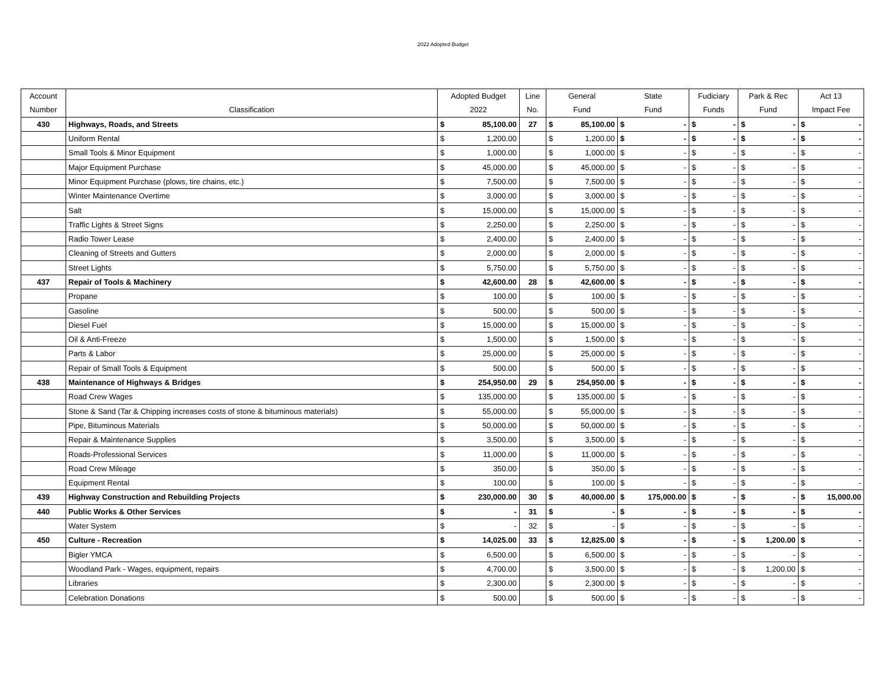2022 Adopted Budget
| Account | | Adopted Budget | | Line | General | | State | | Fudiciary | | Park & Rec | | Act 13 | |
| --- | --- | --- | --- | --- | --- | --- | --- | --- | --- | --- | --- | --- | --- | --- |
| Number | Classification | 2022 | | No. | Fund | | Fund | | Funds | | Fund | | Impact Fee | |
| 430 | Highways, Roads, and Streets | $ | 85,100.00 | 27 | $ | 85,100.00 | $ | - | $ | - | $ | - | $ | - |
| | Uniform Rental | $ | 1,200.00 | | $ | 1,200.00 | $ | - | $ | - | $ | - | $ | - |
| | Small Tools & Minor Equipment | $ | 1,000.00 | | $ | 1,000.00 | $ | - | $ | - | $ | - | $ | - |
| | Major Equipment Purchase | $ | 45,000.00 | | $ | 45,000.00 | $ | - | $ | - | $ | - | $ | - |
| | Minor Equipment Purchase (plows, tire chains, etc.) | $ | 7,500.00 | | $ | 7,500.00 | $ | - | $ | - | $ | - | $ | - |
| | Winter Maintenance Overtime | $ | 3,000.00 | | $ | 3,000.00 | $ | - | $ | - | $ | - | $ | - |
| | Salt | $ | 15,000.00 | | $ | 15,000.00 | $ | - | $ | - | $ | - | $ | - |
| | Traffic Lights & Street Signs | $ | 2,250.00 | | $ | 2,250.00 | $ | - | $ | - | $ | - | $ | - |
| | Radio Tower Lease | $ | 2,400.00 | | $ | 2,400.00 | $ | - | $ | - | $ | - | $ | - |
| | Cleaning of Streets and Gutters | $ | 2,000.00 | | $ | 2,000.00 | $ | - | $ | - | $ | - | $ | - |
| | Street Lights | $ | 5,750.00 | | $ | 5,750.00 | $ | - | $ | - | $ | - | $ | - |
| 437 | Repair of Tools & Machinery | $ | 42,600.00 | 28 | $ | 42,600.00 | $ | - | $ | - | $ | - | $ | - |
| | Propane | $ | 100.00 | | $ | 100.00 | $ | - | $ | - | $ | - | $ | - |
| | Gasoline | $ | 500.00 | | $ | 500.00 | $ | - | $ | - | $ | - | $ | - |
| | Diesel Fuel | $ | 15,000.00 | | $ | 15,000.00 | $ | - | $ | - | $ | - | $ | - |
| | Oil & Anti-Freeze | $ | 1,500.00 | | $ | 1,500.00 | $ | - | $ | - | $ | - | $ | - |
| | Parts & Labor | $ | 25,000.00 | | $ | 25,000.00 | $ | - | $ | - | $ | - | $ | - |
| | Repair of Small Tools & Equipment | $ | 500.00 | | $ | 500.00 | $ | - | $ | - | $ | - | $ | - |
| 438 | Maintenance of Highways & Bridges | $ | 254,950.00 | 29 | $ | 254,950.00 | $ | - | $ | - | $ | - | $ | - |
| | Road Crew Wages | $ | 135,000.00 | | $ | 135,000.00 | $ | - | $ | - | $ | - | $ | - |
| | Stone & Sand (Tar & Chipping increases costs of stone & bituminous materials) | $ | 55,000.00 | | $ | 55,000.00 | $ | - | $ | - | $ | - | $ | - |
| | Pipe, Bituminous Materials | $ | 50,000.00 | | $ | 50,000.00 | $ | - | $ | - | $ | - | $ | - |
| | Repair & Maintenance Supplies | $ | 3,500.00 | | $ | 3,500.00 | $ | - | $ | - | $ | - | $ | - |
| | Roads-Professional Services | $ | 11,000.00 | | $ | 11,000.00 | $ | - | $ | - | $ | - | $ | - |
| | Road Crew Mileage | $ | 350.00 | | $ | 350.00 | $ | - | $ | - | $ | - | $ | - |
| | Equipment Rental | $ | 100.00 | | $ | 100.00 | $ | - | $ | - | $ | - | $ | - |
| 439 | Highway Construction and Rebuilding Projects | $ | 230,000.00 | 30 | $ | 40,000.00 | $ | 175,000.00 | $ | - | $ | - | $ | 15,000.00 |
| 440 | Public Works & Other Services | $ | - | 31 | $ | - | $ | - | $ | - | $ | - | $ | - |
| | Water System | $ | - | 32 | $ | - | $ | - | $ | - | $ | - | $ | - |
| 450 | Culture - Recreation | $ | 14,025.00 | 33 | $ | 12,825.00 | $ | - | $ | - | $ | 1,200.00 | $ | - |
| | Bigler YMCA | $ | 6,500.00 | | $ | 6,500.00 | $ | - | $ | - | $ | - | $ | - |
| | Woodland Park - Wages, equipment, repairs | $ | 4,700.00 | | $ | 3,500.00 | $ | - | $ | - | $ | 1,200.00 | $ | - |
| | Libraries | $ | 2,300.00 | | $ | 2,300.00 | $ | - | $ | - | $ | - | $ | - |
| | Celebration Donations | $ | 500.00 | | $ | 500.00 | $ | - | $ | - | $ | - | $ | - |